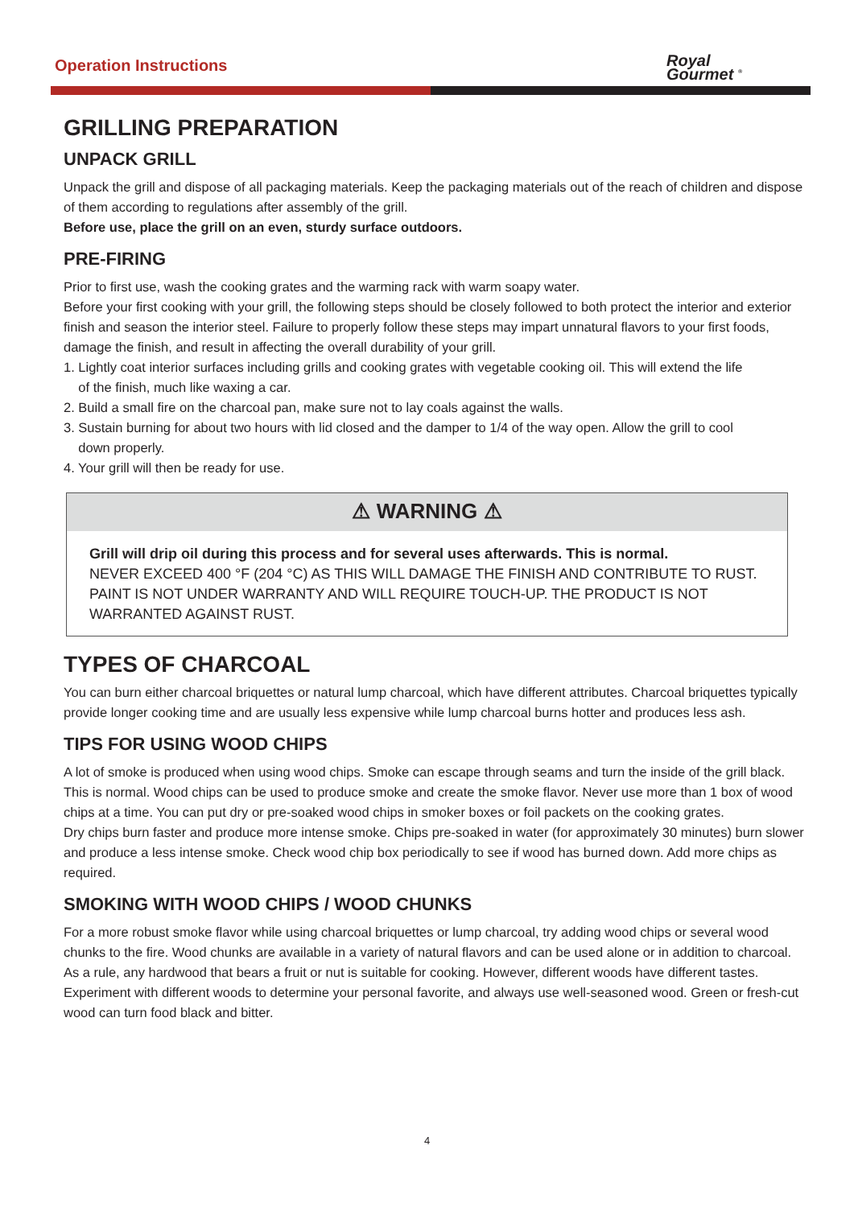Operation Instructions
Royal
Gourmet <sup>®</sup>
GRILLING PREPARATION
UNPACK GRILL
Unpack the grill and dispose of all packaging materials. Keep the packaging materials out of the reach of children and dispose of them according to regulations after assembly of the grill.
Before use, place the grill on an even, sturdy surface outdoors.
PRE-FIRING
Prior to first use, wash the cooking grates and the warming rack with warm soapy water.
Before your first cooking with your grill, the following steps should be closely followed to both protect the interior and exterior finish and season the interior steel. Failure to properly follow these steps may impart unnatural flavors to your first foods, damage the finish, and result in affecting the overall durability of your grill.
1. Lightly coat interior surfaces including grills and cooking grates with vegetable cooking oil. This will extend the life
of the finish, much like waxing a car.
2. Build a small fire on the charcoal pan, make sure not to lay coals against the walls.
3. Sustain burning for about two hours with lid closed and the damper to 1/4 of the way open. Allow the grill to cool
down properly.
4. Your grill will then be ready for use.
⚠ WARNING ⚠
Grill will drip oil during this process and for several uses afterwards. This is normal.
NEVER EXCEED 400 °F (204 °C) AS THIS WILL DAMAGE THE FINISH AND CONTRIBUTE TO RUST. PAINT IS NOT UNDER WARRANTY AND WILL REQUIRE TOUCH-UP. THE PRODUCT IS NOT WARRANTED AGAINST RUST.
TYPES OF CHARCOAL
You can burn either charcoal briquettes or natural lump charcoal, which have different attributes. Charcoal briquettes typically provide longer cooking time and are usually less expensive while lump charcoal burns hotter and produces less ash.
TIPS FOR USING WOOD CHIPS
A lot of smoke is produced when using wood chips. Smoke can escape through seams and turn the inside of the grill black. This is normal. Wood chips can be used to produce smoke and create the smoke flavor. Never use more than 1 box of wood chips at a time. You can put dry or pre-soaked wood chips in smoker boxes or foil packets on the cooking grates.
Dry chips burn faster and produce more intense smoke. Chips pre-soaked in water (for approximately 30 minutes) burn slower and produce a less intense smoke. Check wood chip box periodically to see if wood has burned down. Add more chips as required.
SMOKING WITH WOOD CHIPS / WOOD CHUNKS
For a more robust smoke flavor while using charcoal briquettes or lump charcoal, try adding wood chips or several wood chunks to the fire. Wood chunks are available in a variety of natural flavors and can be used alone or in addition to charcoal. As a rule, any hardwood that bears a fruit or nut is suitable for cooking. However, different woods have different tastes. Experiment with different woods to determine your personal favorite, and always use well-seasoned wood. Green or fresh-cut wood can turn food black and bitter.
4